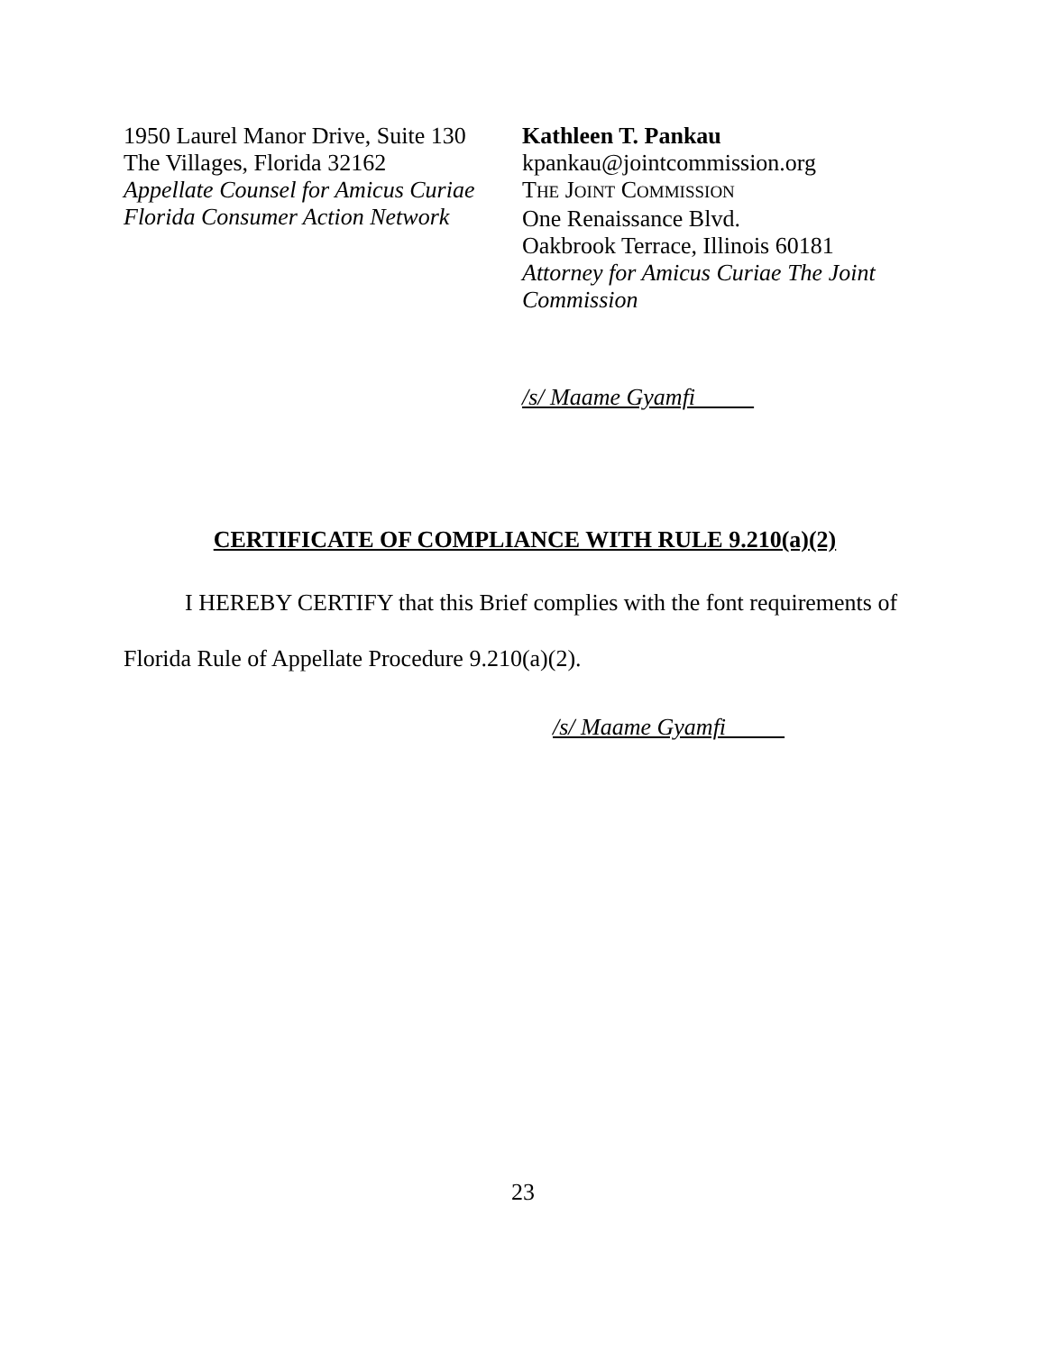1950 Laurel Manor Drive, Suite 130
The Villages, Florida 32162
Appellate Counsel for Amicus Curiae
Florida Consumer Action Network
Kathleen T. Pankau
kpankau@jointcommission.org
THE JOINT COMMISSION
One Renaissance Blvd.
Oakbrook Terrace, Illinois 60181
Attorney for Amicus Curiae The Joint Commission
/s/ Maame Gyamfi
CERTIFICATE OF COMPLIANCE WITH RULE 9.210(a)(2)
I HEREBY CERTIFY that this Brief complies with the font requirements of Florida Rule of Appellate Procedure 9.210(a)(2).
/s/ Maame Gyamfi
23